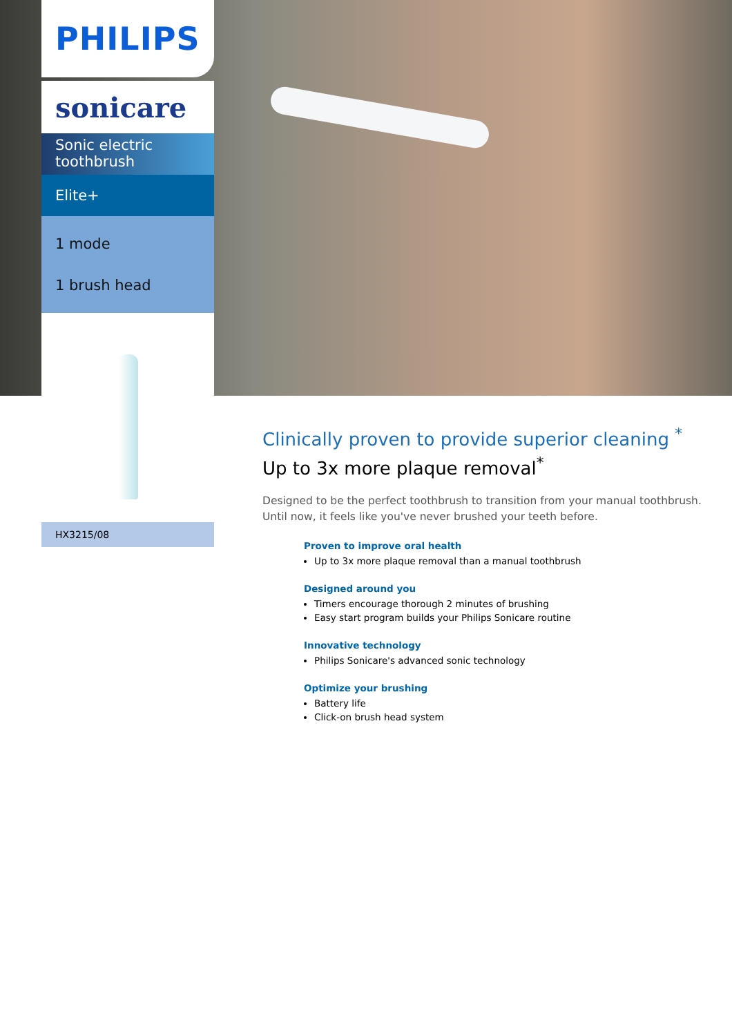PHILIPS
sonicare
Sonic electric
toothbrush
Elite+
1 mode
1 brush head
HX3215/08
Clinically proven to provide superior cleaning <sup>*</sup>
Up to 3x more plaque removal<sup>*</sup>
Designed to be the perfect toothbrush to transition from your manual toothbrush. Until now, it feels like you've never brushed your teeth before.
Proven to improve oral health
Up to 3x more plaque removal than a manual toothbrush
Designed around you
Timers encourage thorough 2 minutes of brushing
Easy start program builds your Philips Sonicare routine
Innovative technology
Philips Sonicare's advanced sonic technology
Optimize your brushing
Battery life
Click-on brush head system